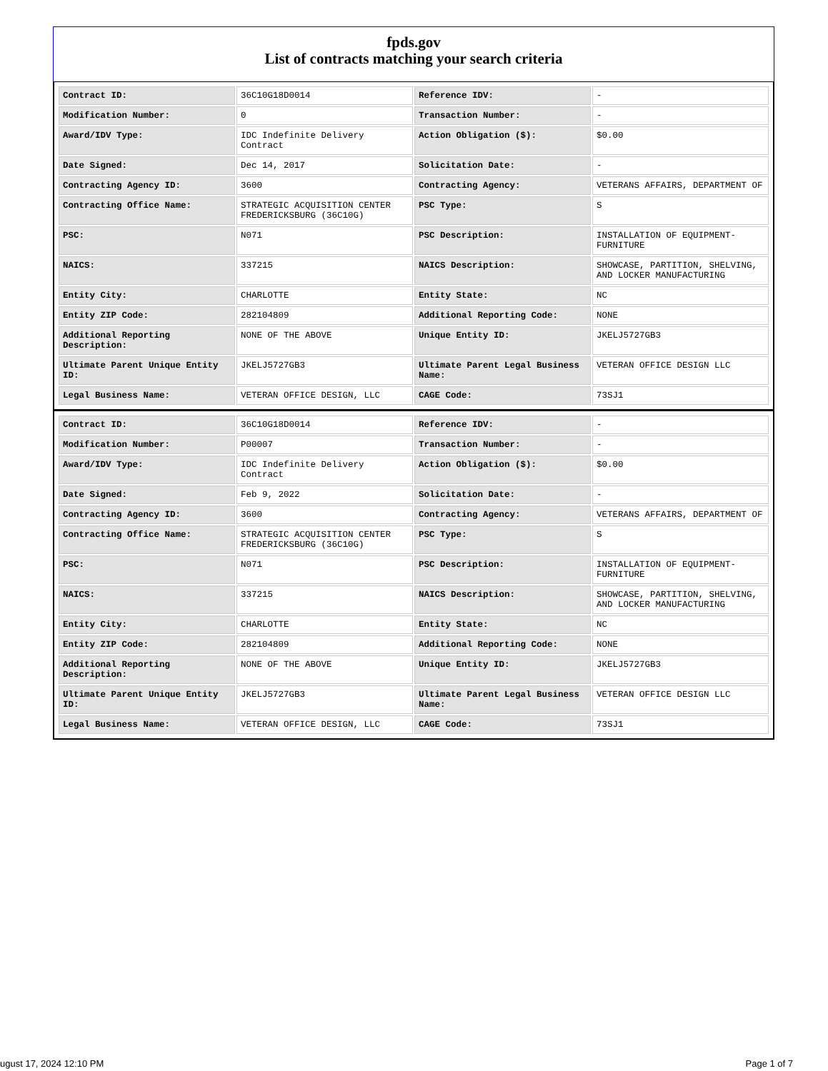fpds.gov
List of contracts matching your search criteria
| Contract ID: | 36C10G18D0014 | Reference IDV: | - |
| Modification Number: | 0 | Transaction Number: | - |
| Award/IDV Type: | IDC Indefinite Delivery Contract | Action Obligation ($): | $0.00 |
| Date Signed: | Dec 14, 2017 | Solicitation Date: | - |
| Contracting Agency ID: | 3600 | Contracting Agency: | VETERANS AFFAIRS, DEPARTMENT OF |
| Contracting Office Name: | STRATEGIC ACQUISITION CENTER FREDERICKSBURG (36C10G) | PSC Type: | S |
| PSC: | N071 | PSC Description: | INSTALLATION OF EQUIPMENT- FURNITURE |
| NAICS: | 337215 | NAICS Description: | SHOWCASE, PARTITION, SHELVING, AND LOCKER MANUFACTURING |
| Entity City: | CHARLOTTE | Entity State: | NC |
| Entity ZIP Code: | 282104809 | Additional Reporting Code: | NONE |
| Additional Reporting Description: | NONE OF THE ABOVE | Unique Entity ID: | JKELJ5727GB3 |
| Ultimate Parent Unique Entity ID: | JKELJ5727GB3 | Ultimate Parent Legal Business Name: | VETERAN OFFICE DESIGN LLC |
| Legal Business Name: | VETERAN OFFICE DESIGN, LLC | CAGE Code: | 73SJ1 |
| Contract ID: | 36C10G18D0014 | Reference IDV: | - |
| Modification Number: | P00007 | Transaction Number: | - |
| Award/IDV Type: | IDC Indefinite Delivery Contract | Action Obligation ($): | $0.00 |
| Date Signed: | Feb 9, 2022 | Solicitation Date: | - |
| Contracting Agency ID: | 3600 | Contracting Agency: | VETERANS AFFAIRS, DEPARTMENT OF |
| Contracting Office Name: | STRATEGIC ACQUISITION CENTER FREDERICKSBURG (36C10G) | PSC Type: | S |
| PSC: | N071 | PSC Description: | INSTALLATION OF EQUIPMENT- FURNITURE |
| NAICS: | 337215 | NAICS Description: | SHOWCASE, PARTITION, SHELVING, AND LOCKER MANUFACTURING |
| Entity City: | CHARLOTTE | Entity State: | NC |
| Entity ZIP Code: | 282104809 | Additional Reporting Code: | NONE |
| Additional Reporting Description: | NONE OF THE ABOVE | Unique Entity ID: | JKELJ5727GB3 |
| Ultimate Parent Unique Entity ID: | JKELJ5727GB3 | Ultimate Parent Legal Business Name: | VETERAN OFFICE DESIGN LLC |
| Legal Business Name: | VETERAN OFFICE DESIGN, LLC | CAGE Code: | 73SJ1 |
ugust 17, 2024 12:10 PM Page 1 of 7